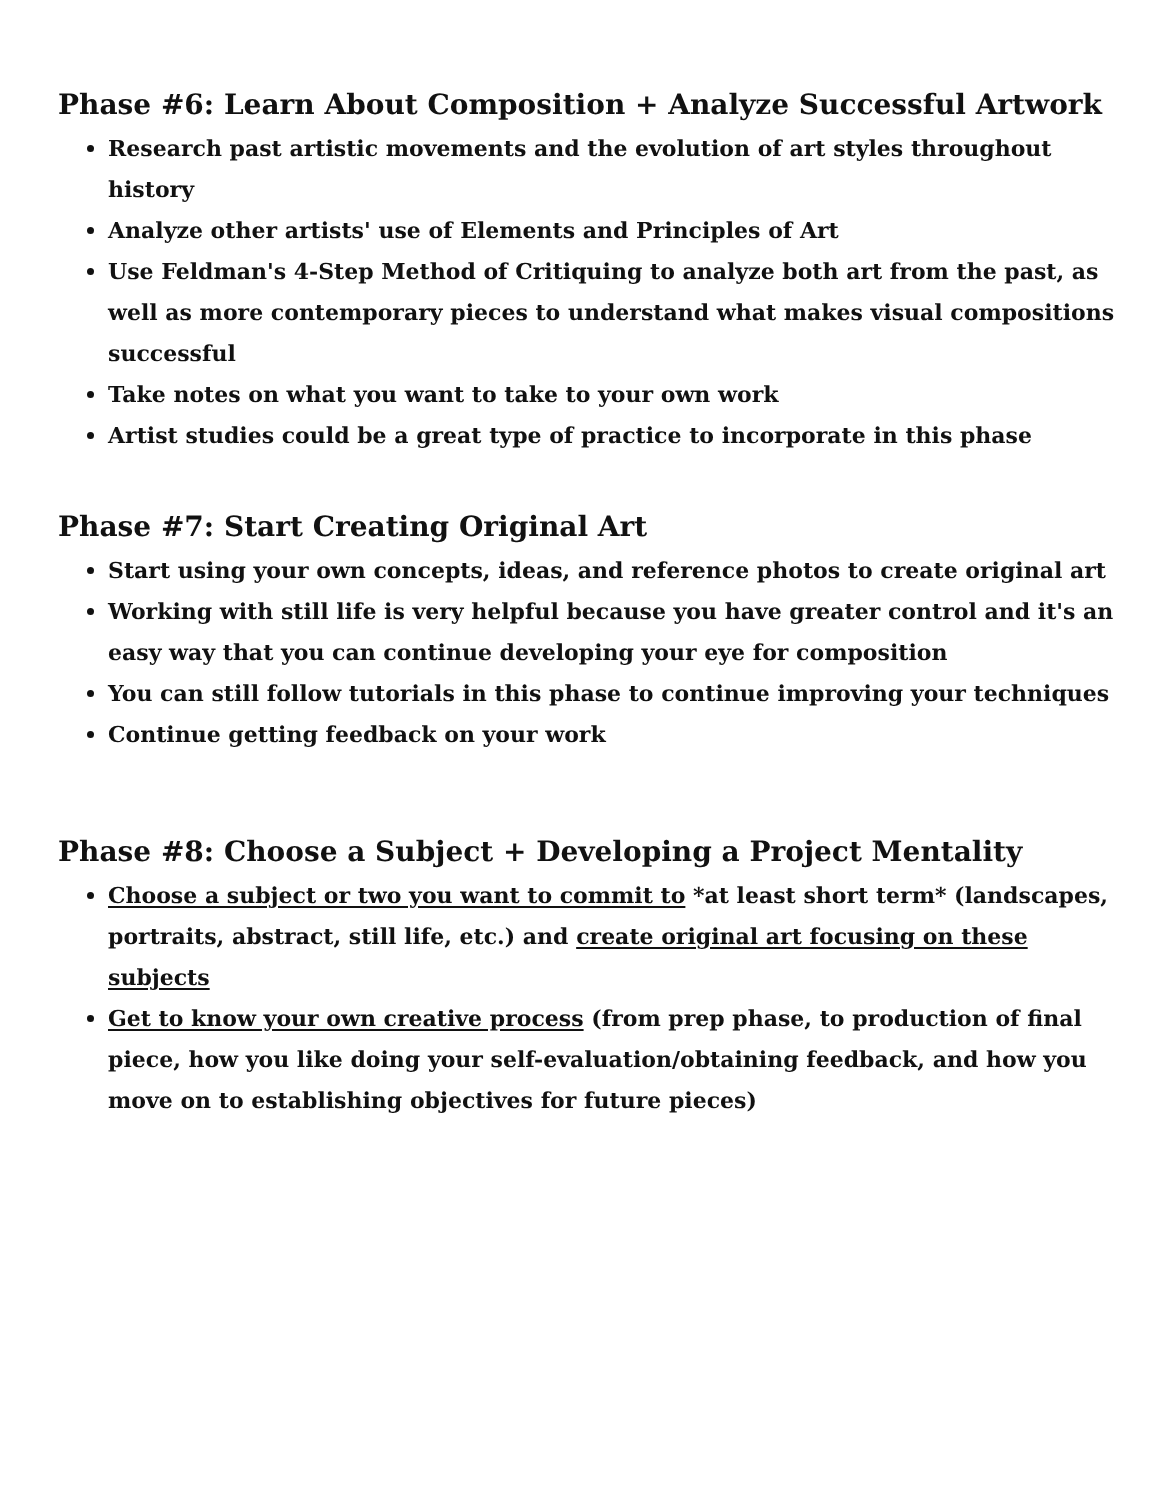Phase #6: Learn About Composition + Analyze Successful Artwork
Research past artistic movements and the evolution of art styles throughout history
Analyze other artists' use of Elements and Principles of Art
Use Feldman's 4-Step Method of Critiquing to analyze both art from the past, as well as more contemporary pieces to understand what makes visual compositions successful
Take notes on what you want to take to your own work
Artist studies could be a great type of practice to incorporate in this phase
Phase #7: Start Creating Original Art
Start using your own concepts, ideas, and reference photos to create original art
Working with still life is very helpful because you have greater control and it's an easy way that you can continue developing your eye for composition
You can still follow tutorials in this phase to continue improving your techniques
Continue getting feedback on your work
Phase #8: Choose a Subject + Developing a Project Mentality
Choose a subject or two you want to commit to *at least short term* (landscapes, portraits, abstract, still life, etc.) and create original art focusing on these subjects
Get to know your own creative process (from prep phase, to production of final piece, how you like doing your self-evaluation/obtaining feedback, and how you move on to establishing objectives for future pieces)